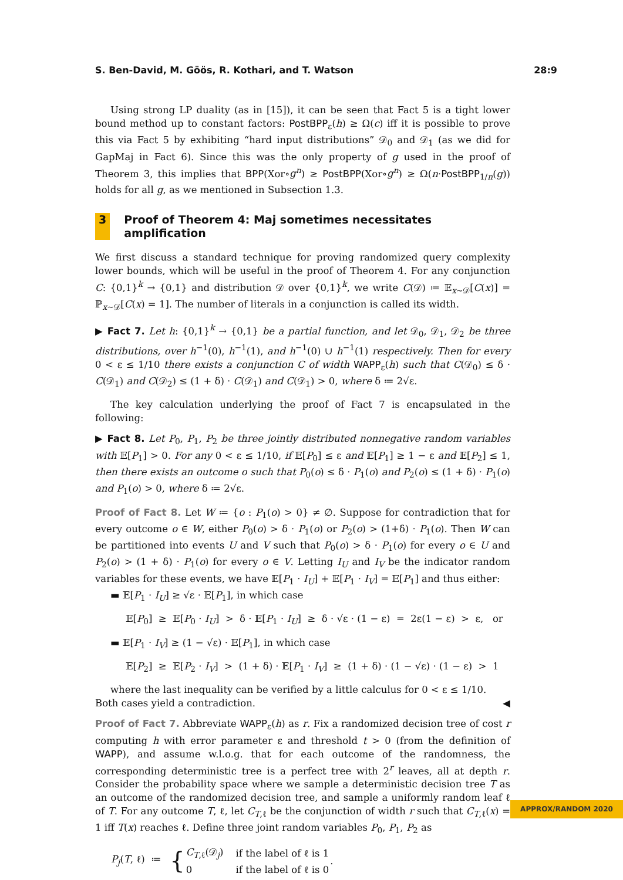S. Ben-David, M. Göös, R. Kothari, and T. Watson 28:9
Using strong LP duality (as in [15]), it can be seen that Fact 5 is a tight lower bound method up to constant factors: PostBPP<sub>ε</sub>(h) ≥ Ω(c) iff it is possible to prove this via Fact 5 by exhibiting “hard input distributions” 𝒟<sub>0</sub> and 𝒟<sub>1</sub> (as we did for GapMaj in Fact 6). Since this was the only property of g used in the proof of Theorem 3, this implies that BPP(Xor∘g<sup>n</sup>) ≥ PostBPP(Xor∘g<sup>n</sup>) ≥ Ω(n·PostBPP<sub>1/n</sub>(g)) holds for all g, as we mentioned in Subsection 1.3.
3 Proof of Theorem 4: Maj sometimes necessitates amplification
We first discuss a standard technique for proving randomized query complexity lower bounds, which will be useful in the proof of Theorem 4. For any conjunction C: {0,1}<sup>k</sup> → {0,1} and distribution 𝒟 over {0,1}<sup>k</sup>, we write C(𝒟) ≔ 𝔼<sub>x∼𝒟</sub>[C(x)] = ℙ<sub>x∼𝒟</sub>[C(x) = 1]. The number of literals in a conjunction is called its width.
▶ Fact 7. Let h: {0,1}<sup>k</sup> → {0,1} be a partial function, and let 𝒟<sub>0</sub>, 𝒟<sub>1</sub>, 𝒟<sub>2</sub> be three distributions, over h<sup>−1</sup>(0), h<sup>−1</sup>(1), and h<sup>−1</sup>(0) ∪ h<sup>−1</sup>(1) respectively. Then for every 0 < ε ≤ 1/10 there exists a conjunction C of width WAPP<sub>ε</sub>(h) such that C(𝒟<sub>0</sub>) ≤ δ · C(𝒟<sub>1</sub>) and C(𝒟<sub>2</sub>) ≤ (1 + δ) · C(𝒟<sub>1</sub>) and C(𝒟<sub>1</sub>) > 0, where δ ≔ 2√ε.
The key calculation underlying the proof of Fact 7 is encapsulated in the following:
▶ Fact 8. Let P<sub>0</sub>, P<sub>1</sub>, P<sub>2</sub> be three jointly distributed nonnegative random variables with 𝔼[P<sub>1</sub>] > 0. For any 0 < ε ≤ 1/10, if 𝔼[P<sub>0</sub>] ≤ ε and 𝔼[P<sub>1</sub>] ≥ 1 − ε and 𝔼[P<sub>2</sub>] ≤ 1, then there exists an outcome o such that P<sub>0</sub>(o) ≤ δ · P<sub>1</sub>(o) and P<sub>2</sub>(o) ≤ (1 + δ) · P<sub>1</sub>(o) and P<sub>1</sub>(o) > 0, where δ ≔ 2√ε.
Proof of Fact 8. Let W ≔ {o : P<sub>1</sub>(o) > 0} ≠ ∅. Suppose for contradiction that for every outcome o ∈ W, either P<sub>0</sub>(o) > δ · P<sub>1</sub>(o) or P<sub>2</sub>(o) > (1+δ) · P<sub>1</sub>(o). Then W can be partitioned into events U and V such that P<sub>0</sub>(o) > δ · P<sub>1</sub>(o) for every o ∈ U and P<sub>2</sub>(o) > (1 + δ) · P<sub>1</sub>(o) for every o ∈ V. Letting I<sub>U</sub> and I<sub>V</sub> be the indicator random variables for these events, we have 𝔼[P<sub>1</sub> · I<sub>U</sub>] + 𝔼[P<sub>1</sub> · I<sub>V</sub>] = 𝔼[P<sub>1</sub>] and thus either:
▬ 𝔼[P<sub>1</sub> · I<sub>U</sub>] ≥ √ε · 𝔼[P<sub>1</sub>], in which case
𝔼[P<sub>0</sub>] ≥ 𝔼[P<sub>0</sub> · I<sub>U</sub>] > δ · 𝔼[P<sub>1</sub> · I<sub>U</sub>] ≥ δ · √ε · (1 − ε) = 2ε(1 − ε) > ε, or
▬ 𝔼[P<sub>1</sub> · I<sub>V</sub>] ≥ (1 − √ε) · 𝔼[P<sub>1</sub>], in which case
𝔼[P<sub>2</sub>] ≥ 𝔼[P<sub>2</sub> · I<sub>V</sub>] > (1 + δ) · 𝔼[P<sub>1</sub> · I<sub>V</sub>] ≥ (1 + δ) · (1 − √ε) · (1 − ε) > 1
where the last inequality can be verified by a little calculus for 0 < ε ≤ 1/10.
Both cases yield a contradiction. ◀
Proof of Fact 7. Abbreviate WAPP<sub>ε</sub>(h) as r. Fix a randomized decision tree of cost r computing h with error parameter ε and threshold t > 0 (from the definition of WAPP), and assume w.l.o.g. that for each outcome of the randomness, the corresponding deterministic tree is a perfect tree with 2<sup>r</sup> leaves, all at depth r. Consider the probability space where we sample a deterministic decision tree T as an outcome of the randomized decision tree, and sample a uniformly random leaf ℓ of T. For any outcome T, ℓ, let C<sub>T,ℓ</sub> be the conjunction of width r such that C<sub>T,ℓ</sub>(x) = 1 iff T(x) reaches ℓ. Define three joint random variables P<sub>0</sub>, P<sub>1</sub>, P<sub>2</sub> as
| P<sub>j</sub> ( T , ℓ) ≔ | { | C<sub>T,ℓ</sub>(𝒟<sub>j</sub>) | if the label of ℓ is 1 | . |
| | | 0 | if the label of ℓ is 0 | |
APPROX/RANDOM 2020